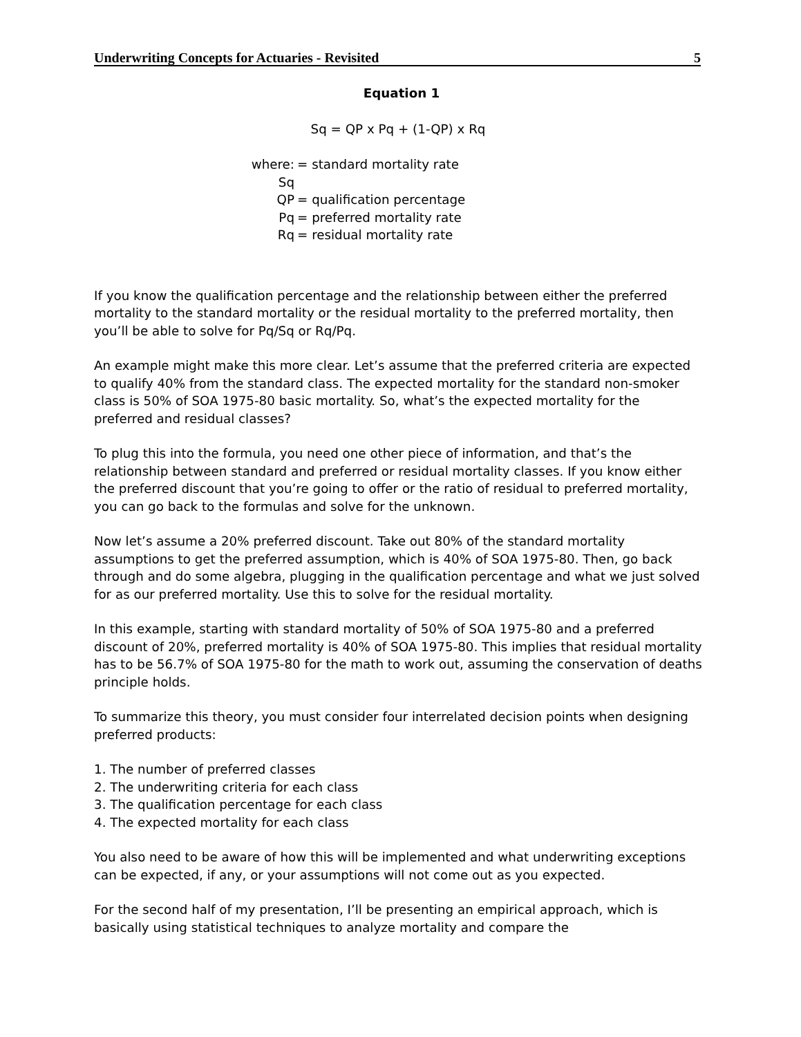Underwriting Concepts for Actuaries - Revisited 5
Equation 1
Sq = QP x Pq + (1-QP) x Rq
where: Sq = standard mortality rate
QP = qualification percentage
Pq = preferred mortality rate
Rq = residual mortality rate
If you know the qualification percentage and the relationship between either the preferred mortality to the standard mortality or the residual mortality to the preferred mortality, then you’ll be able to solve for Pq/Sq or Rq/Pq.
An example might make this more clear. Let’s assume that the preferred criteria are expected to qualify 40% from the standard class. The expected mortality for the standard non-smoker class is 50% of SOA 1975-80 basic mortality. So, what’s the expected mortality for the preferred and residual classes?
To plug this into the formula, you need one other piece of information, and that’s the relationship between standard and preferred or residual mortality classes. If you know either the preferred discount that you’re going to offer or the ratio of residual to preferred mortality, you can go back to the formulas and solve for the unknown.
Now let’s assume a 20% preferred discount. Take out 80% of the standard mortality assumptions to get the preferred assumption, which is 40% of SOA 1975-80. Then, go back through and do some algebra, plugging in the qualification percentage and what we just solved for as our preferred mortality. Use this to solve for the residual mortality.
In this example, starting with standard mortality of 50% of SOA 1975-80 and a preferred discount of 20%, preferred mortality is 40% of SOA 1975-80. This implies that residual mortality has to be 56.7% of SOA 1975-80 for the math to work out, assuming the conservation of deaths principle holds.
To summarize this theory, you must consider four interrelated decision points when designing preferred products:
1. The number of preferred classes
2. The underwriting criteria for each class
3. The qualification percentage for each class
4. The expected mortality for each class
You also need to be aware of how this will be implemented and what underwriting exceptions can be expected, if any, or your assumptions will not come out as you expected.
For the second half of my presentation, I’ll be presenting an empirical approach, which is basically using statistical techniques to analyze mortality and compare the